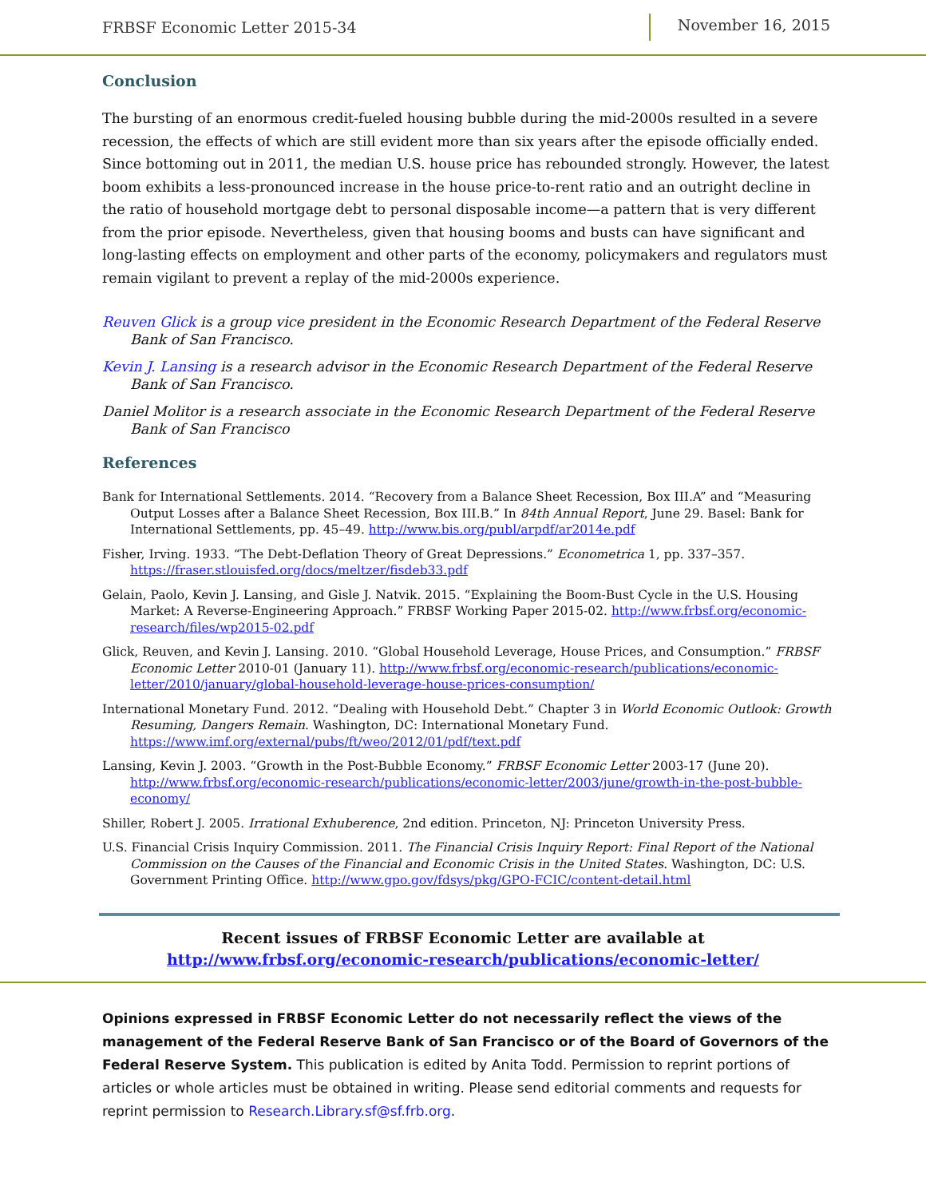FRBSF Economic Letter 2015-34 November 16, 2015
Conclusion
The bursting of an enormous credit-fueled housing bubble during the mid-2000s resulted in a severe recession, the effects of which are still evident more than six years after the episode officially ended. Since bottoming out in 2011, the median U.S. house price has rebounded strongly. However, the latest boom exhibits a less-pronounced increase in the house price-to-rent ratio and an outright decline in the ratio of household mortgage debt to personal disposable income—a pattern that is very different from the prior episode. Nevertheless, given that housing booms and busts can have significant and long-lasting effects on employment and other parts of the economy, policymakers and regulators must remain vigilant to prevent a replay of the mid-2000s experience.
Reuven Glick is a group vice president in the Economic Research Department of the Federal Reserve Bank of San Francisco.
Kevin J. Lansing is a research advisor in the Economic Research Department of the Federal Reserve Bank of San Francisco.
Daniel Molitor is a research associate in the Economic Research Department of the Federal Reserve Bank of San Francisco
References
Bank for International Settlements. 2014. “Recovery from a Balance Sheet Recession, Box III.A” and “Measuring Output Losses after a Balance Sheet Recession, Box III.B.” In 84th Annual Report, June 29. Basel: Bank for International Settlements, pp. 45–49. http://www.bis.org/publ/arpdf/ar2014e.pdf
Fisher, Irving. 1933. “The Debt-Deflation Theory of Great Depressions.” Econometrica 1, pp. 337–357. https://fraser.stlouisfed.org/docs/meltzer/fisdeb33.pdf
Gelain, Paolo, Kevin J. Lansing, and Gisle J. Natvik. 2015. “Explaining the Boom-Bust Cycle in the U.S. Housing Market: A Reverse-Engineering Approach.” FRBSF Working Paper 2015-02. http://www.frbsf.org/economic-research/files/wp2015-02.pdf
Glick, Reuven, and Kevin J. Lansing. 2010. “Global Household Leverage, House Prices, and Consumption.” FRBSF Economic Letter 2010-01 (January 11). http://www.frbsf.org/economic-research/publications/economic-letter/2010/january/global-household-leverage-house-prices-consumption/
International Monetary Fund. 2012. “Dealing with Household Debt.” Chapter 3 in World Economic Outlook: Growth Resuming, Dangers Remain. Washington, DC: International Monetary Fund. https://www.imf.org/external/pubs/ft/weo/2012/01/pdf/text.pdf
Lansing, Kevin J. 2003. “Growth in the Post-Bubble Economy.” FRBSF Economic Letter 2003-17 (June 20). http://www.frbsf.org/economic-research/publications/economic-letter/2003/june/growth-in-the-post-bubble-economy/
Shiller, Robert J. 2005. Irrational Exhuberence, 2nd edition. Princeton, NJ: Princeton University Press.
U.S. Financial Crisis Inquiry Commission. 2011. The Financial Crisis Inquiry Report: Final Report of the National Commission on the Causes of the Financial and Economic Crisis in the United States. Washington, DC: U.S. Government Printing Office. http://www.gpo.gov/fdsys/pkg/GPO-FCIC/content-detail.html
Recent issues of FRBSF Economic Letter are available at
http://www.frbsf.org/economic-research/publications/economic-letter/
Opinions expressed in FRBSF Economic Letter do not necessarily reflect the views of the management of the Federal Reserve Bank of San Francisco or of the Board of Governors of the Federal Reserve System. This publication is edited by Anita Todd. Permission to reprint portions of articles or whole articles must be obtained in writing. Please send editorial comments and requests for reprint permission to Research.Library.sf@sf.frb.org.